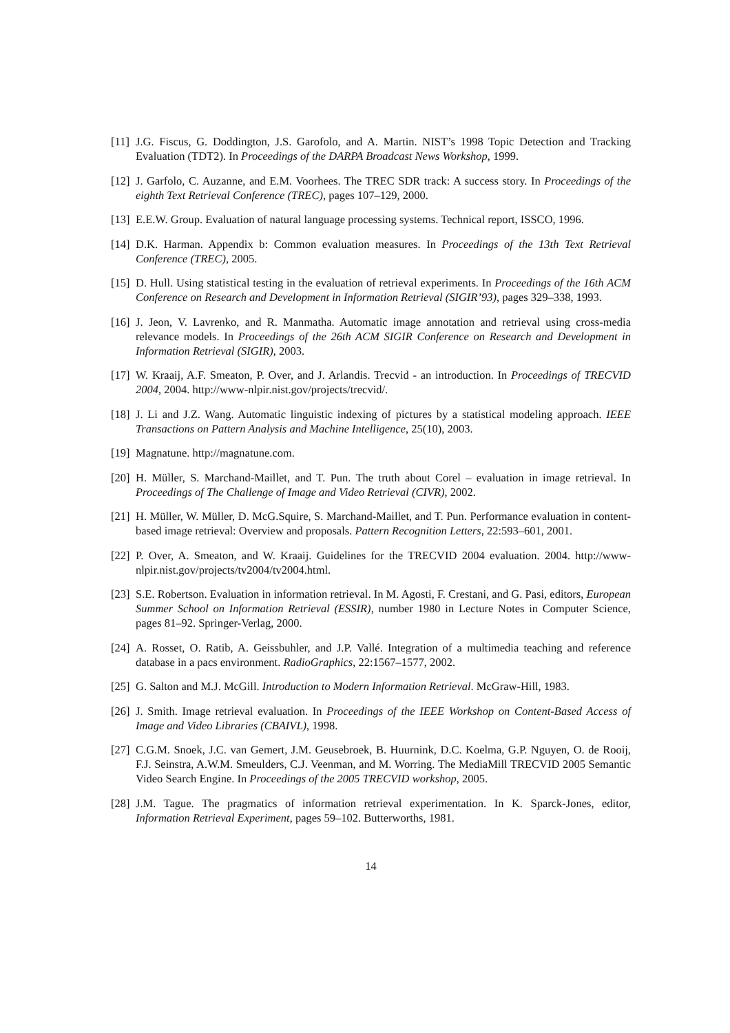[11] J.G. Fiscus, G. Doddington, J.S. Garofolo, and A. Martin. NIST’s 1998 Topic Detection and Tracking Evaluation (TDT2). In Proceedings of the DARPA Broadcast News Workshop, 1999.
[12] J. Garfolo, C. Auzanne, and E.M. Voorhees. The TREC SDR track: A success story. In Proceedings of the eighth Text Retrieval Conference (TREC), pages 107–129, 2000.
[13] E.E.W. Group. Evaluation of natural language processing systems. Technical report, ISSCO, 1996.
[14] D.K. Harman. Appendix b: Common evaluation measures. In Proceedings of the 13th Text Retrieval Conference (TREC), 2005.
[15] D. Hull. Using statistical testing in the evaluation of retrieval experiments. In Proceedings of the 16th ACM Conference on Research and Development in Information Retrieval (SIGIR’93), pages 329–338, 1993.
[16] J. Jeon, V. Lavrenko, and R. Manmatha. Automatic image annotation and retrieval using cross-media relevance models. In Proceedings of the 26th ACM SIGIR Conference on Research and Development in Information Retrieval (SIGIR), 2003.
[17] W. Kraaij, A.F. Smeaton, P. Over, and J. Arlandis. Trecvid - an introduction. In Proceedings of TRECVID 2004, 2004. http://www-nlpir.nist.gov/projects/trecvid/.
[18] J. Li and J.Z. Wang. Automatic linguistic indexing of pictures by a statistical modeling approach. IEEE Transactions on Pattern Analysis and Machine Intelligence, 25(10), 2003.
[19] Magnatune. http://magnatune.com.
[20] H. Müller, S. Marchand-Maillet, and T. Pun. The truth about Corel – evaluation in image retrieval. In Proceedings of The Challenge of Image and Video Retrieval (CIVR), 2002.
[21] H. Müller, W. Müller, D. McG.Squire, S. Marchand-Maillet, and T. Pun. Performance evaluation in content-based image retrieval: Overview and proposals. Pattern Recognition Letters, 22:593–601, 2001.
[22] P. Over, A. Smeaton, and W. Kraaij. Guidelines for the TRECVID 2004 evaluation. 2004. http://www-nlpir.nist.gov/projects/tv2004/tv2004.html.
[23] S.E. Robertson. Evaluation in information retrieval. In M. Agosti, F. Crestani, and G. Pasi, editors, European Summer School on Information Retrieval (ESSIR), number 1980 in Lecture Notes in Computer Science, pages 81–92. Springer-Verlag, 2000.
[24] A. Rosset, O. Ratib, A. Geissbuhler, and J.P. Vallé. Integration of a multimedia teaching and reference database in a pacs environment. RadioGraphics, 22:1567–1577, 2002.
[25] G. Salton and M.J. McGill. Introduction to Modern Information Retrieval. McGraw-Hill, 1983.
[26] J. Smith. Image retrieval evaluation. In Proceedings of the IEEE Workshop on Content-Based Access of Image and Video Libraries (CBAIVL), 1998.
[27] C.G.M. Snoek, J.C. van Gemert, J.M. Geusebroek, B. Huurnink, D.C. Koelma, G.P. Nguyen, O. de Rooij, F.J. Seinstra, A.W.M. Smeulders, C.J. Veenman, and M. Worring. The MediaMill TRECVID 2005 Semantic Video Search Engine. In Proceedings of the 2005 TRECVID workshop, 2005.
[28] J.M. Tague. The pragmatics of information retrieval experimentation. In K. Sparck-Jones, editor, Information Retrieval Experiment, pages 59–102. Butterworths, 1981.
14